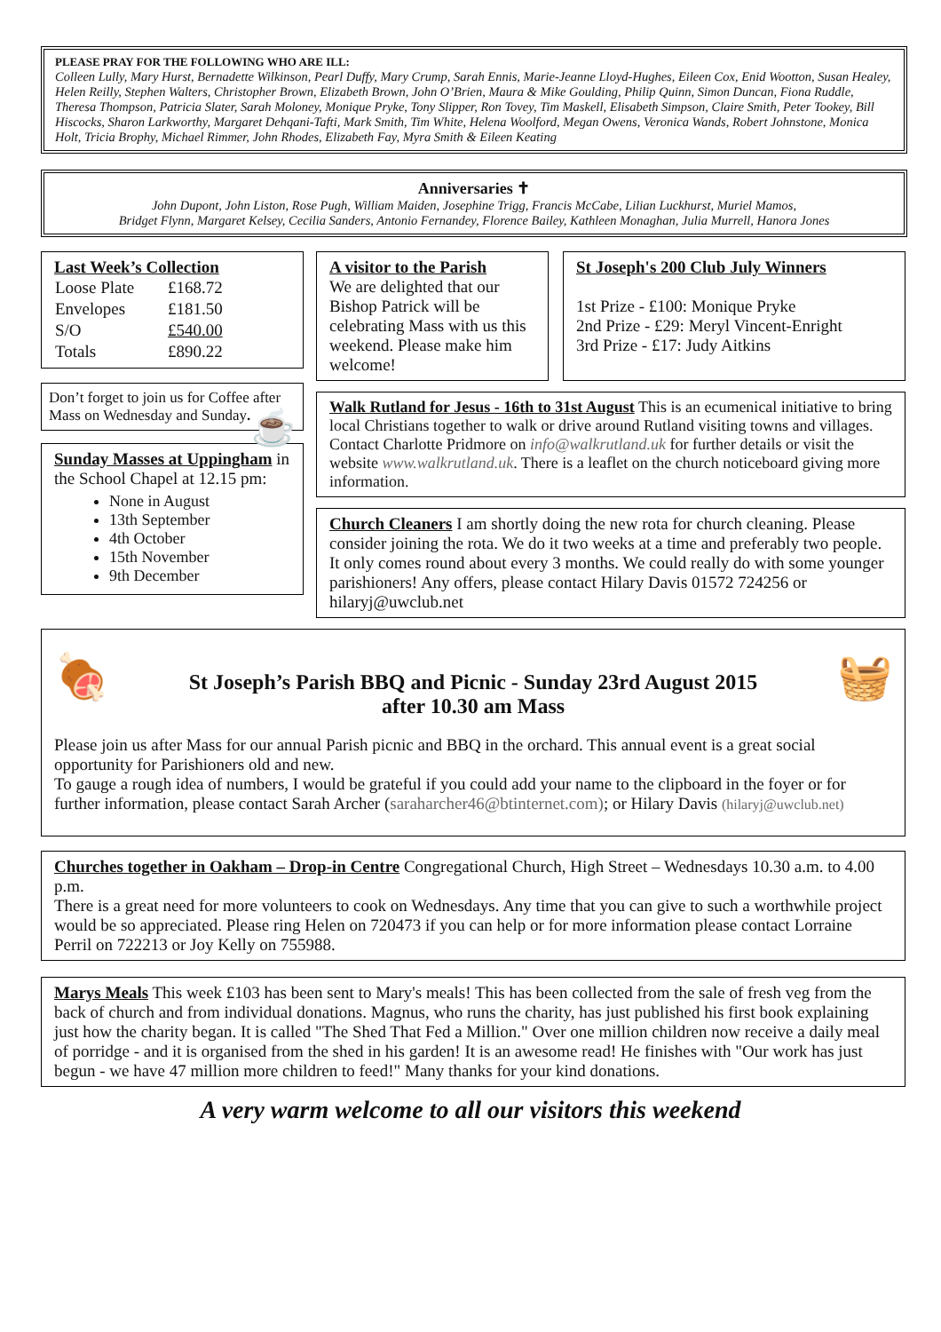PLEASE PRAY FOR THE FOLLOWING WHO ARE ILL:
Colleen Lully, Mary Hurst, Bernadette Wilkinson, Pearl Duffy, Mary Crump, Sarah Ennis, Marie-Jeanne Lloyd-Hughes, Eileen Cox, Enid Wootton, Susan Healey, Helen Reilly, Stephen Walters, Christopher Brown, Elizabeth Brown, John O’Brien, Maura & Mike Goulding, Philip Quinn, Simon Duncan, Fiona Ruddle, Theresa Thompson, Patricia Slater, Sarah Moloney, Monique Pryke, Tony Slipper, Ron Tovey, Tim Maskell, Elisabeth Simpson, Claire Smith, Peter Tookey, Bill Hiscocks, Sharon Larkworthy, Margaret Dehqani-Tafti, Mark Smith, Tim White, Helena Woolford, Megan Owens, Veronica Wands, Robert Johnstone, Monica Holt, Tricia Brophy, Michael Rimmer, John Rhodes, Elizabeth Fay, Myra Smith & Eileen Keating
Anniversaries ✝
John Dupont, John Liston, Rose Pugh, William Maiden, Josephine Trigg, Francis McCabe, Lilian Luckhurst, Muriel Mamos,
Bridget Flynn, Margaret Kelsey, Cecilia Sanders, Antonio Fernandey, Florence Bailey, Kathleen Monaghan, Julia Murrell, Hanora Jones
Last Week’s Collection
| Loose Plate | £168.72 |
| Envelopes | £181.50 |
| S/O | £540.00 |
| Totals | £890.22 |
Don’t forget to join us for Coffee after Mass on Wednesday and Sunday. ☕
Sunday Masses at Uppingham in the School Chapel at 12.15 pm:
None in August
13th September
4th October
15th November
9th December
A visitor to the Parish
We are delighted that our Bishop Patrick will be celebrating Mass with us this weekend. Please make him welcome!
St Joseph's 200 Club July Winners
1st Prize - £100: Monique Pryke
2nd Prize - £29: Meryl Vincent-Enright
3rd Prize - £17: Judy Aitkins
Walk Rutland for Jesus - 16th to 31st August This is an ecumenical initiative to bring local Christians together to walk or drive around Rutland visiting towns and villages.
Contact Charlotte Pridmore on info@walkrutland.uk for further details or visit the website www.walkrutland.uk. There is a leaflet on the church noticeboard giving more information.
Church Cleaners I am shortly doing the new rota for church cleaning. Please consider joining the rota. We do it two weeks at a time and preferably two people. It only comes round about every 3 months. We could really do with some younger parishioners! Any offers, please contact Hilary Davis 01572 724256 or hilaryj@uwclub.net
🍖
St Joseph’s Parish BBQ and Picnic - Sunday 23rd August 2015
after 10.30 am Mass
🧺
Please join us after Mass for our annual Parish picnic and BBQ in the orchard. This annual event is a great social opportunity for Parishioners old and new.
To gauge a rough idea of numbers, I would be grateful if you could add your name to the clipboard in the foyer or for further information, please contact Sarah Archer (saraharcher46@btinternet.com); or Hilary Davis (hilaryj@uwclub.net)
Churches together in Oakham – Drop-in Centre Congregational Church, High Street – Wednesdays 10.30 a.m. to 4.00 p.m.
There is a great need for more volunteers to cook on Wednesdays. Any time that you can give to such a worthwhile project would be so appreciated. Please ring Helen on 720473 if you can help or for more information please contact Lorraine Perril on 722213 or Joy Kelly on 755988.
Marys Meals This week £103 has been sent to Mary's meals! This has been collected from the sale of fresh veg from the back of church and from individual donations. Magnus, who runs the charity, has just published his first book explaining just how the charity began. It is called "The Shed That Fed a Million." Over one million children now receive a daily meal of porridge - and it is organised from the shed in his garden! It is an awesome read! He finishes with "Our work has just begun - we have 47 million more children to feed!" Many thanks for your kind donations.
A very warm welcome to all our visitors this weekend